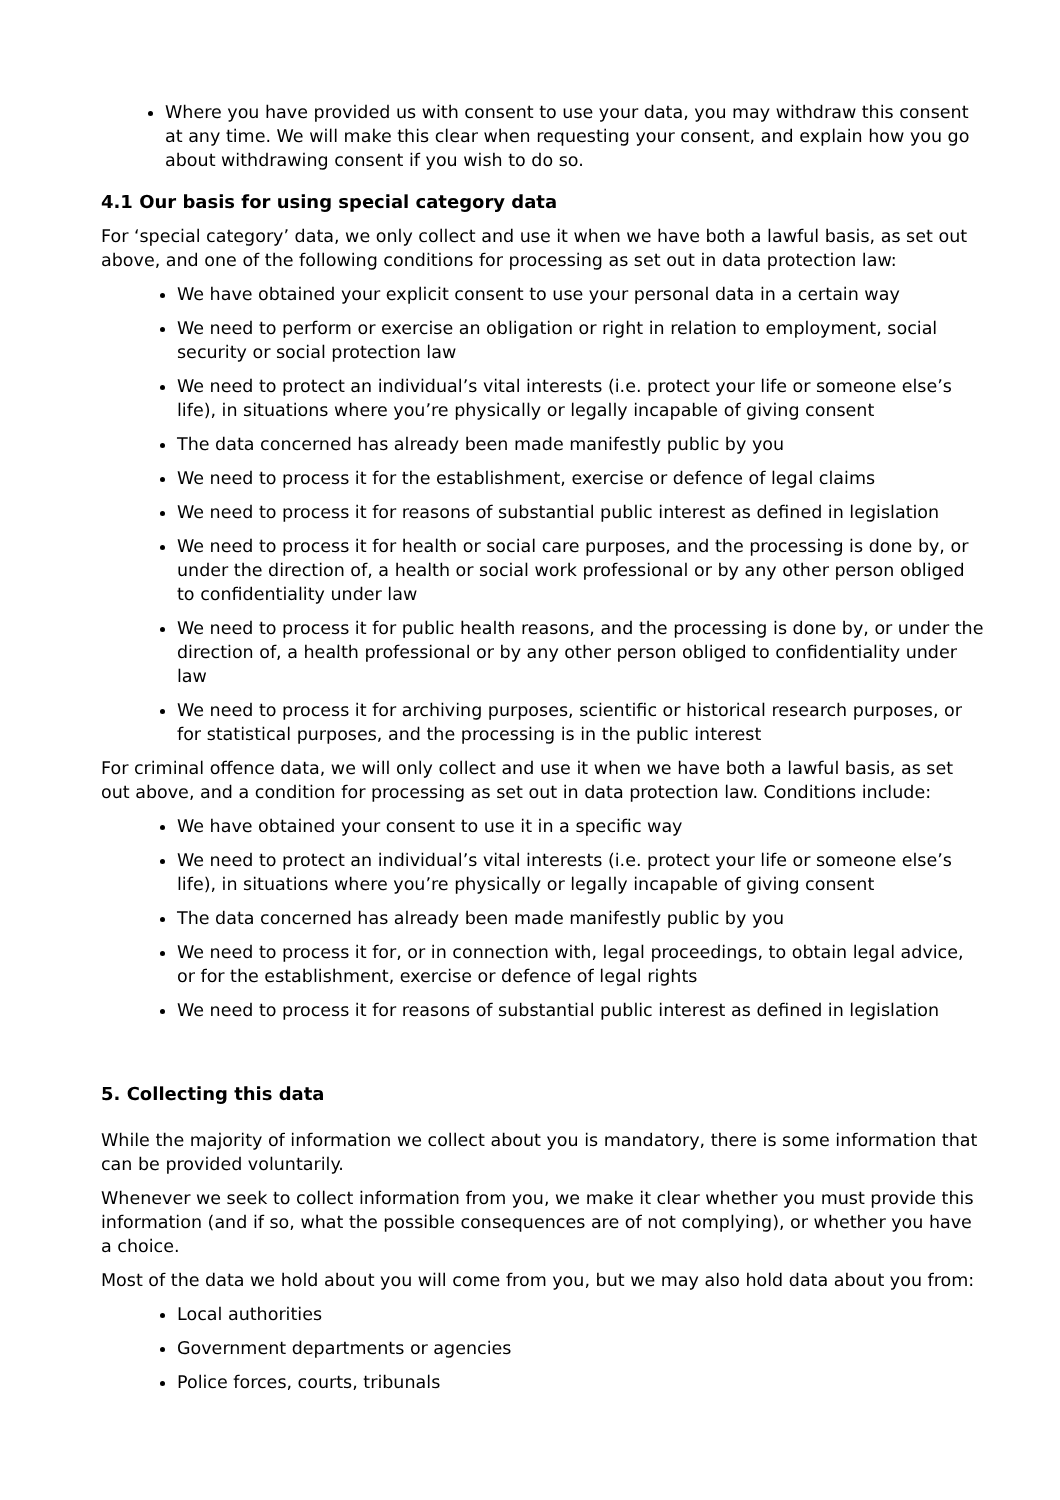Where you have provided us with consent to use your data, you may withdraw this consent at any time. We will make this clear when requesting your consent, and explain how you go about withdrawing consent if you wish to do so.
4.1 Our basis for using special category data
For ‘special category’ data, we only collect and use it when we have both a lawful basis, as set out above, and one of the following conditions for processing as set out in data protection law:
We have obtained your explicit consent to use your personal data in a certain way
We need to perform or exercise an obligation or right in relation to employment, social security or social protection law
We need to protect an individual’s vital interests (i.e. protect your life or someone else’s life), in situations where you’re physically or legally incapable of giving consent
The data concerned has already been made manifestly public by you
We need to process it for the establishment, exercise or defence of legal claims
We need to process it for reasons of substantial public interest as defined in legislation
We need to process it for health or social care purposes, and the processing is done by, or under the direction of, a health or social work professional or by any other person obliged to confidentiality under law
We need to process it for public health reasons, and the processing is done by, or under the direction of, a health professional or by any other person obliged to confidentiality under law
We need to process it for archiving purposes, scientific or historical research purposes, or for statistical purposes, and the processing is in the public interest
For criminal offence data, we will only collect and use it when we have both a lawful basis, as set out above, and a condition for processing as set out in data protection law. Conditions include:
We have obtained your consent to use it in a specific way
We need to protect an individual’s vital interests (i.e. protect your life or someone else’s life), in situations where you’re physically or legally incapable of giving consent
The data concerned has already been made manifestly public by you
We need to process it for, or in connection with, legal proceedings, to obtain legal advice, or for the establishment, exercise or defence of legal rights
We need to process it for reasons of substantial public interest as defined in legislation
5. Collecting this data
While the majority of information we collect about you is mandatory, there is some information that can be provided voluntarily.
Whenever we seek to collect information from you, we make it clear whether you must provide this information (and if so, what the possible consequences are of not complying), or whether you have a choice.
Most of the data we hold about you will come from you, but we may also hold data about you from:
Local authorities
Government departments or agencies
Police forces, courts, tribunals